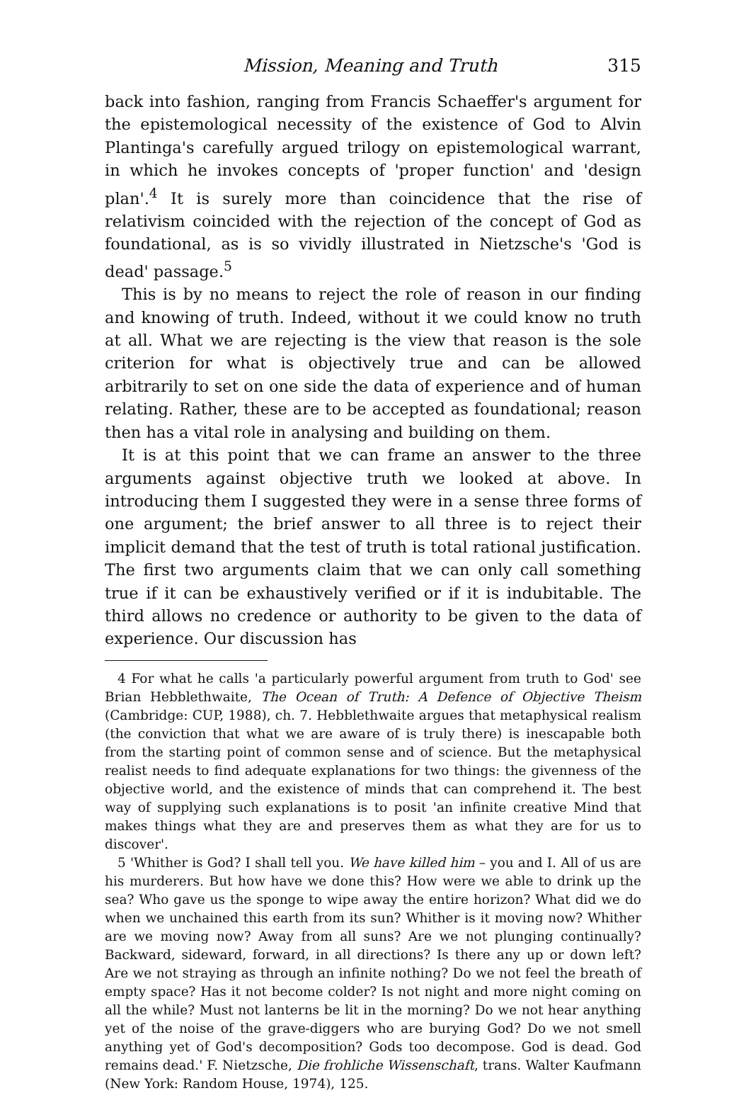Mission, Meaning and Truth 315
back into fashion, ranging from Francis Schaeffer's argument for the epistemological necessity of the existence of God to Alvin Plantinga's carefully argued trilogy on epistemological warrant, in which he invokes concepts of 'proper function' and 'design plan'.<sup>4</sup> It is surely more than coincidence that the rise of relativism coincided with the rejection of the concept of God as foundational, as is so vividly illustrated in Nietzsche's 'God is dead' passage.<sup>5</sup>
This is by no means to reject the role of reason in our finding and knowing of truth. Indeed, without it we could know no truth at all. What we are rejecting is the view that reason is the sole criterion for what is objectively true and can be allowed arbitrarily to set on one side the data of experience and of human relating. Rather, these are to be accepted as foundational; reason then has a vital role in analysing and building on them.
It is at this point that we can frame an answer to the three arguments against objective truth we looked at above. In introducing them I suggested they were in a sense three forms of one argument; the brief answer to all three is to reject their implicit demand that the test of truth is total rational justification. The first two arguments claim that we can only call something true if it can be exhaustively verified or if it is indubitable. The third allows no credence or authority to be given to the data of experience. Our discussion has
4 For what he calls 'a particularly powerful argument from truth to God' see Brian Hebblethwaite, The Ocean of Truth: A Defence of Objective Theism (Cambridge: CUP, 1988), ch. 7. Hebblethwaite argues that metaphysical realism (the conviction that what we are aware of is truly there) is inescapable both from the starting point of common sense and of science. But the metaphysical realist needs to find adequate explanations for two things: the givenness of the objective world, and the existence of minds that can comprehend it. The best way of supplying such explanations is to posit 'an infinite creative Mind that makes things what they are and preserves them as what they are for us to discover'.
5 'Whither is God? I shall tell you. We have killed him – you and I. All of us are his murderers. But how have we done this? How were we able to drink up the sea? Who gave us the sponge to wipe away the entire horizon? What did we do when we unchained this earth from its sun? Whither is it moving now? Whither are we moving now? Away from all suns? Are we not plunging continually? Backward, sideward, forward, in all directions? Is there any up or down left? Are we not straying as through an infinite nothing? Do we not feel the breath of empty space? Has it not become colder? Is not night and more night coming on all the while? Must not lanterns be lit in the morning? Do we not hear anything yet of the noise of the grave-diggers who are burying God? Do we not smell anything yet of God's decomposition? Gods too decompose. God is dead. God remains dead.' F. Nietzsche, Die frohliche Wissenschaft, trans. Walter Kaufmann (New York: Random House, 1974), 125.